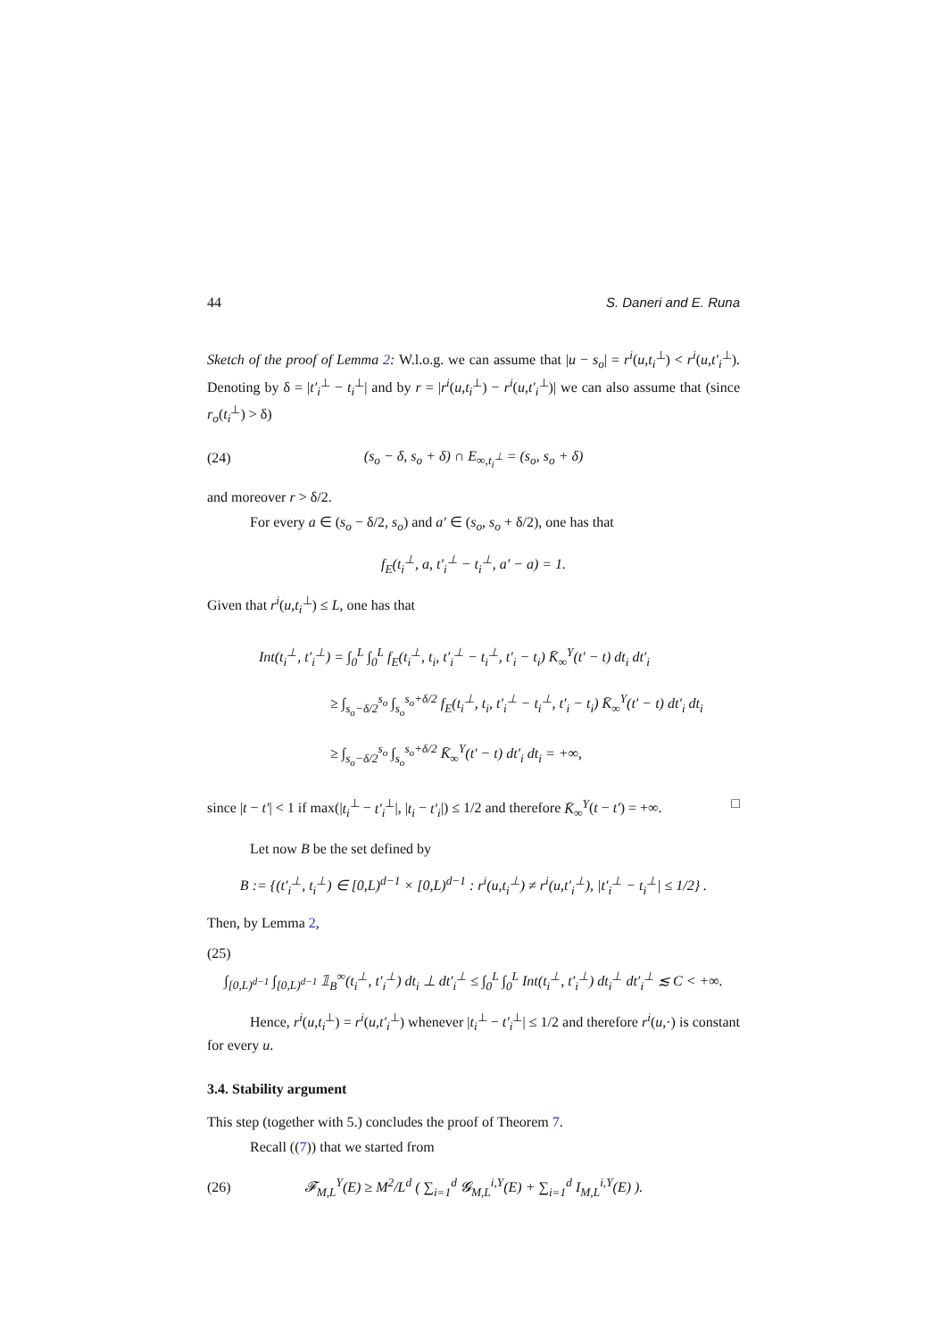44 S. Daneri and E. Runa
Sketch of the proof of Lemma 2: W.l.o.g. we can assume that |u − s<sub>o</sub>| = r<sup>i</sup>(u,t<sub>i</sub><sup>⊥</sup>) < r<sup>i</sup>(u,t′<sub>i</sub><sup>⊥</sup>). Denoting by δ = |t′<sub>i</sub><sup>⊥</sup> − t<sub>i</sub><sup>⊥</sup>| and by r = |r<sup>i</sup>(u,t<sub>i</sub><sup>⊥</sup>) − r<sup>i</sup>(u,t′<sub>i</sub><sup>⊥</sup>)| we can also assume that (since r<sub>o</sub>(t<sub>i</sub><sup>⊥</sup>) > δ)
(24) (s<sub>o</sub> − δ, s<sub>o</sub> + δ) ∩ E<sub>∞,t<sub>i</sub><sup>⊥</sup></sub> = (s<sub>o</sub>, s<sub>o</sub> + δ)
and moreover r > δ/2.
For every a ∈ (s<sub>o</sub> − δ/2, s<sub>o</sub>) and a′ ∈ (s<sub>o</sub>, s<sub>o</sub> + δ/2), one has that
f<sub>E</sub>(t<sub>i</sub><sup>⊥</sup>, a, t′<sub>i</sub><sup>⊥</sup> − t<sub>i</sub><sup>⊥</sup>, a′ − a) = 1.
Given that r<sup>i</sup>(u,t<sub>i</sub><sup>⊥</sup>) ≤ L, one has that
Int(t<sub>i</sub><sup>⊥</sup>, t′<sub>i</sub><sup>⊥</sup>) = ∫<sub>0</sub><sup>L</sup> ∫<sub>0</sub><sup>L</sup> f<sub>E</sub>(t<sub>i</sub><sup>⊥</sup>, t<sub>i</sub>, t′<sub>i</sub><sup>⊥</sup> − t<sub>i</sub><sup>⊥</sup>, t′<sub>i</sub> − t<sub>i</sub>) K̄<sub>∞</sub><sup>Y</sup>(t′ − t) dt<sub>i</sub> dt′<sub>i</sub>
≥ ∫<sub>s<sub>o</sub>−δ/2</sub><sup>s<sub>o</sub></sup> ∫<sub>s<sub>o</sub></sub><sup>s<sub>o</sub>+δ/2</sup> f<sub>E</sub>(t<sub>i</sub><sup>⊥</sup>, t<sub>i</sub>, t′<sub>i</sub><sup>⊥</sup> − t<sub>i</sub><sup>⊥</sup>, t′<sub>i</sub> − t<sub>i</sub>) K̄<sub>∞</sub><sup>Y</sup>(t′ − t) dt′<sub>i</sub> dt<sub>i</sub>
≥ ∫<sub>s<sub>o</sub>−δ/2</sub><sup>s<sub>o</sub></sup> ∫<sub>s<sub>o</sub></sub><sup>s<sub>o</sub>+δ/2</sup> K̄<sub>∞</sub><sup>Y</sup>(t′ − t) dt′<sub>i</sub> dt<sub>i</sub> = +∞,
since |t − t′| < 1 if max(|t<sub>i</sub><sup>⊥</sup> − t′<sub>i</sub><sup>⊥</sup>|, |t<sub>i</sub> − t′<sub>i</sub>|) ≤ 1/2 and therefore K̄<sub>∞</sub><sup>Y</sup>(t − t′) = +∞. □
Let now B be the set defined by
B := {(t′<sub>i</sub><sup>⊥</sup>, t<sub>i</sub><sup>⊥</sup>) ∈ [0,L)<sup>d−1</sup> × [0,L)<sup>d−1</sup> : r<sup>i</sup>(u,t<sub>i</sub><sup>⊥</sup>) ≠ r<sup>i</sup>(u,t′<sub>i</sub><sup>⊥</sup>), |t′<sub>i</sub><sup>⊥</sup> − t<sub>i</sub><sup>⊥</sup>| ≤ 1/2} .
Then, by Lemma 2,
(25)
∫<sub>[0,L)<sup>d−1</sup></sub> ∫<sub>[0,L)<sup>d−1</sup></sub> 𝟙<sub>B</sub><sup>∞</sup>(t<sub>i</sub><sup>⊥</sup>, t′<sub>i</sub><sup>⊥</sup>) dt<sub>i</sub> ⊥ dt′<sub>i</sub><sup>⊥</sup> ≤ ∫<sub>0</sub><sup>L</sup> ∫<sub>0</sub><sup>L</sup> Int(t<sub>i</sub><sup>⊥</sup>, t′<sub>i</sub><sup>⊥</sup>) dt<sub>i</sub><sup>⊥</sup> dt′<sub>i</sub><sup>⊥</sup> ≲ C < +∞.
Hence, r<sup>i</sup>(u,t<sub>i</sub><sup>⊥</sup>) = r<sup>i</sup>(u,t′<sub>i</sub><sup>⊥</sup>) whenever |t<sub>i</sub><sup>⊥</sup> − t′<sub>i</sub><sup>⊥</sup>| ≤ 1/2 and therefore r<sup>i</sup>(u,·) is constant for every u.
3.4. Stability argument
This step (together with 5.) concludes the proof of Theorem 7.
Recall ((7)) that we started from
(26) 𝓕<sub>M,L</sub><sup>Y</sup>(E) ≥ M<sup>2</sup>/L<sup>d</sup> ( ∑<sub>i=1</sub><sup>d</sup> 𝓖<sub>M,L</sub><sup>i,Y</sup>(E) + ∑<sub>i=1</sub><sup>d</sup> I<sub>M,L</sub><sup>i,Y</sup>(E) ).